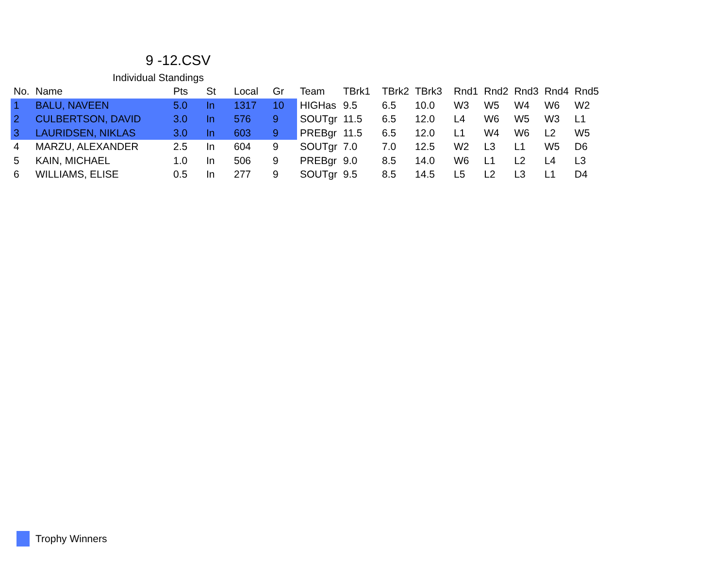9 -12.CSV
Individual Standings
| No. | Name | Pts | St | Local | Gr | Team | TBrk1 | TBrk2 | TBrk3 | Rnd1 | Rnd2 | Rnd3 | Rnd4 | Rnd5 |
| --- | --- | --- | --- | --- | --- | --- | --- | --- | --- | --- | --- | --- | --- | --- |
| 1 | BALU, NAVEEN | 5.0 | In | 1317 | 10 | HIGHas | 9.5 | 6.5 | 10.0 | W3 | W5 | W4 | W6 | W2 |
| 2 | CULBERTSON, DAVID | 3.0 | In | 576 | 9 | SOUTgr | 11.5 | 6.5 | 12.0 | L4 | W6 | W5 | W3 | L1 |
| 3 | LAURIDSEN, NIKLAS | 3.0 | In | 603 | 9 | PREBgr | 11.5 | 6.5 | 12.0 | L1 | W4 | W6 | L2 | W5 |
| 4 | MARZU, ALEXANDER | 2.5 | In | 604 | 9 | SOUTgr | 7.0 | 7.0 | 12.5 | W2 | L3 | L1 | W5 | D6 |
| 5 | KAIN, MICHAEL | 1.0 | In | 506 | 9 | PREBgr | 9.0 | 8.5 | 14.0 | W6 | L1 | L2 | L4 | L3 |
| 6 | WILLIAMS, ELISE | 0.5 | In | 277 | 9 | SOUTgr | 9.5 | 8.5 | 14.5 | L5 | L2 | L3 | L1 | D4 |
Trophy Winners